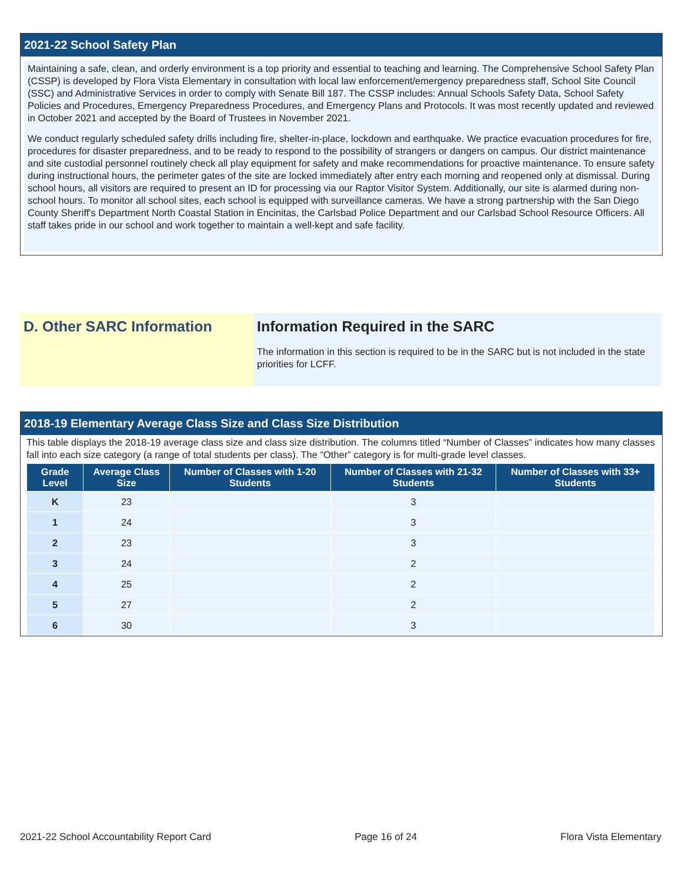2021-22 School Safety Plan
Maintaining a safe, clean, and orderly environment is a top priority and essential to teaching and learning. The Comprehensive School Safety Plan (CSSP) is developed by Flora Vista Elementary in consultation with local law enforcement/emergency preparedness staff, School Site Council (SSC) and Administrative Services in order to comply with Senate Bill 187. The CSSP includes: Annual Schools Safety Data, School Safety Policies and Procedures, Emergency Preparedness Procedures, and Emergency Plans and Protocols. It was most recently updated and reviewed in October 2021 and accepted by the Board of Trustees in November 2021.
We conduct regularly scheduled safety drills including fire, shelter-in-place, lockdown and earthquake. We practice evacuation procedures for fire, procedures for disaster preparedness, and to be ready to respond to the possibility of strangers or dangers on campus. Our district maintenance and site custodial personnel routinely check all play equipment for safety and make recommendations for proactive maintenance. To ensure safety during instructional hours, the perimeter gates of the site are locked immediately after entry each morning and reopened only at dismissal. During school hours, all visitors are required to present an ID for processing via our Raptor Visitor System. Additionally, our site is alarmed during non-school hours. To monitor all school sites, each school is equipped with surveillance cameras. We have a strong partnership with the San Diego County Sheriff's Department North Coastal Station in Encinitas, the Carlsbad Police Department and our Carlsbad School Resource Officers. All staff takes pride in our school and work together to maintain a well-kept and safe facility.
D. Other SARC Information Information Required in the SARC
The information in this section is required to be in the SARC but is not included in the state priorities for LCFF.
2018-19 Elementary Average Class Size and Class Size Distribution
This table displays the 2018-19 average class size and class size distribution. The columns titled “Number of Classes” indicates how many classes fall into each size category (a range of total students per class). The “Other” category is for multi-grade level classes.
| Grade Level | Average Class Size | Number of Classes with 1-20 Students | Number of Classes with 21-32 Students | Number of Classes with 33+ Students |
| --- | --- | --- | --- | --- |
| K | 23 | | 3 | |
| 1 | 24 | | 3 | |
| 2 | 23 | | 3 | |
| 3 | 24 | | 2 | |
| 4 | 25 | | 2 | |
| 5 | 27 | | 2 | |
| 6 | 30 | | 3 | |
2021-22 School Accountability Report Card Page 16 of 24 Flora Vista Elementary